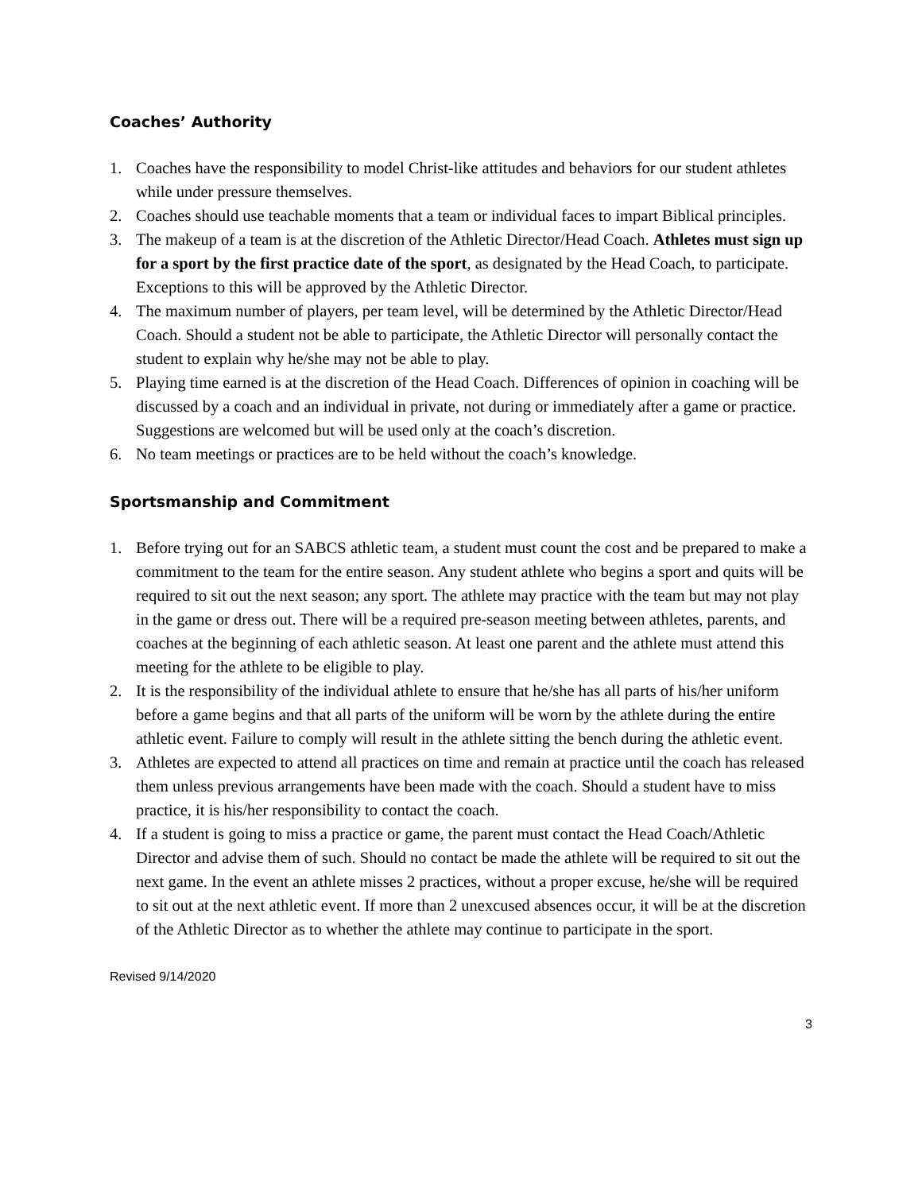Coaches’ Authority
1. Coaches have the responsibility to model Christ-like attitudes and behaviors for our student athletes while under pressure themselves.
2. Coaches should use teachable moments that a team or individual faces to impart Biblical principles.
3. The makeup of a team is at the discretion of the Athletic Director/Head Coach. Athletes must sign up for a sport by the first practice date of the sport, as designated by the Head Coach, to participate. Exceptions to this will be approved by the Athletic Director.
4. The maximum number of players, per team level, will be determined by the Athletic Director/Head Coach. Should a student not be able to participate, the Athletic Director will personally contact the student to explain why he/she may not be able to play.
5. Playing time earned is at the discretion of the Head Coach. Differences of opinion in coaching will be discussed by a coach and an individual in private, not during or immediately after a game or practice. Suggestions are welcomed but will be used only at the coach’s discretion.
6. No team meetings or practices are to be held without the coach’s knowledge.
Sportsmanship and Commitment
1. Before trying out for an SABCS athletic team, a student must count the cost and be prepared to make a commitment to the team for the entire season. Any student athlete who begins a sport and quits will be required to sit out the next season; any sport. The athlete may practice with the team but may not play in the game or dress out. There will be a required pre-season meeting between athletes, parents, and coaches at the beginning of each athletic season. At least one parent and the athlete must attend this meeting for the athlete to be eligible to play.
2. It is the responsibility of the individual athlete to ensure that he/she has all parts of his/her uniform before a game begins and that all parts of the uniform will be worn by the athlete during the entire athletic event. Failure to comply will result in the athlete sitting the bench during the athletic event.
3. Athletes are expected to attend all practices on time and remain at practice until the coach has released them unless previous arrangements have been made with the coach. Should a student have to miss practice, it is his/her responsibility to contact the coach.
4. If a student is going to miss a practice or game, the parent must contact the Head Coach/Athletic Director and advise them of such. Should no contact be made the athlete will be required to sit out the next game. In the event an athlete misses 2 practices, without a proper excuse, he/she will be required to sit out at the next athletic event. If more than 2 unexcused absences occur, it will be at the discretion of the Athletic Director as to whether the athlete may continue to participate in the sport.
Revised 9/14/2020
3